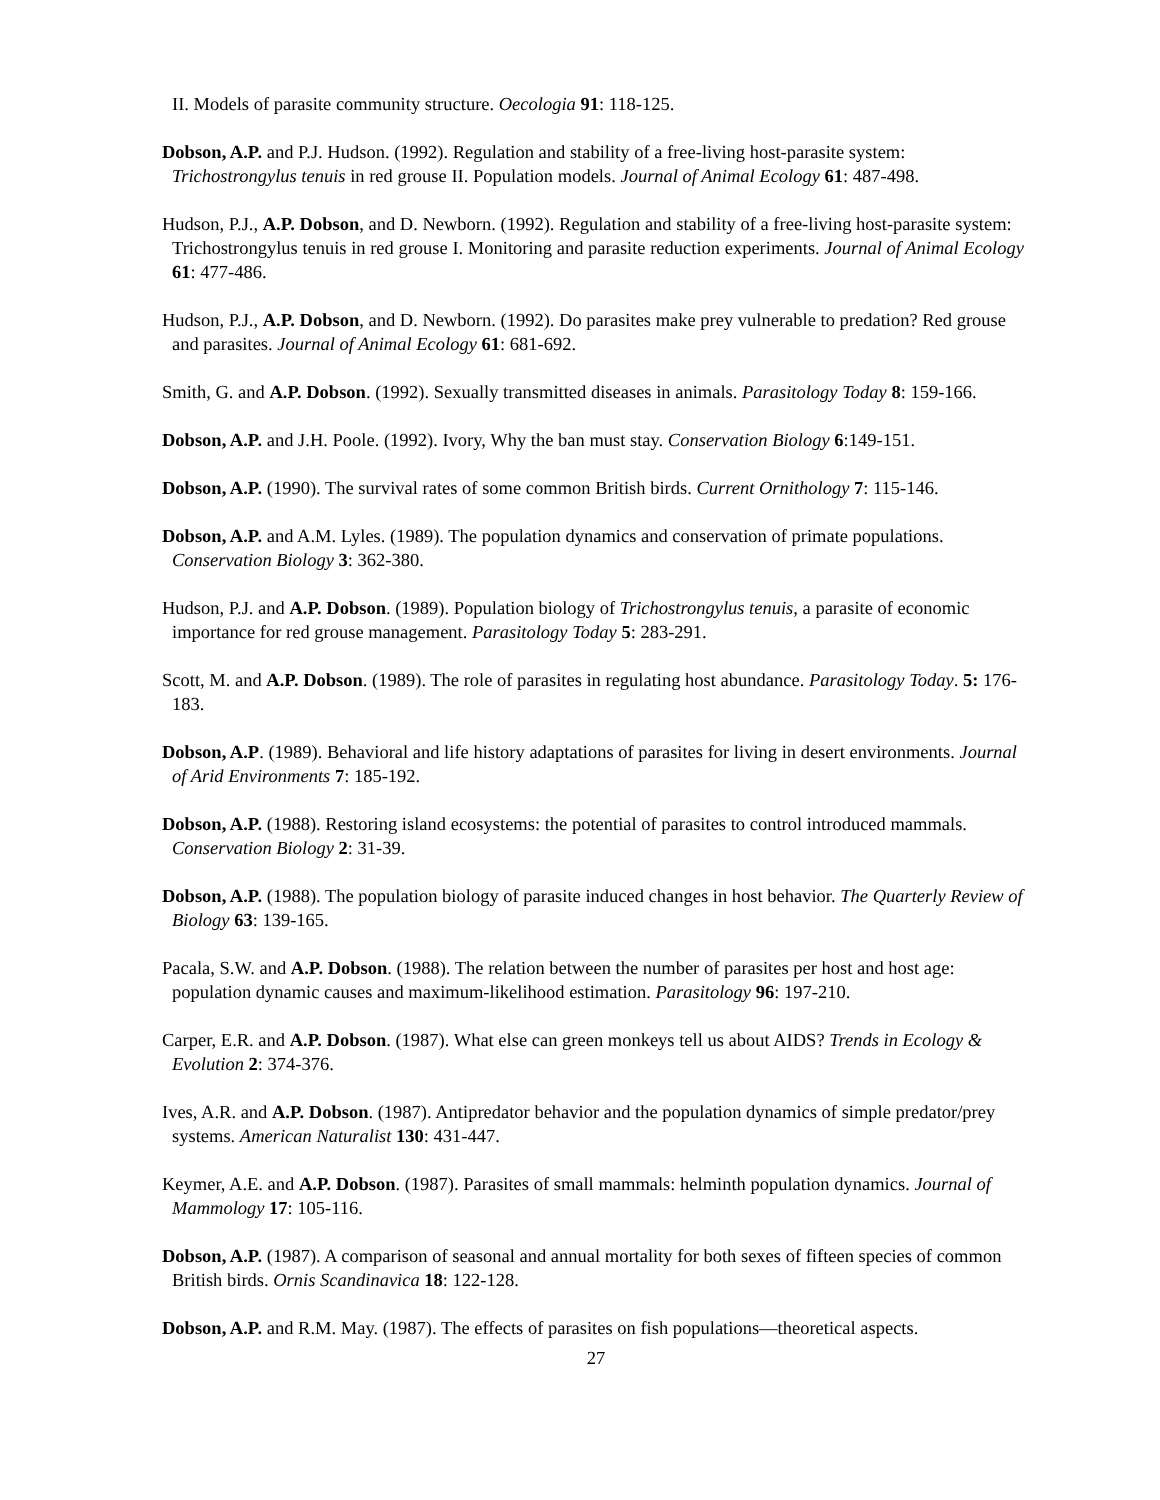II. Models of parasite community structure. Oecologia 91: 118-125.
Dobson, A.P. and P.J. Hudson. (1992). Regulation and stability of a free-living host-parasite system: Trichostrongylus tenuis in red grouse II. Population models. Journal of Animal Ecology 61: 487-498.
Hudson, P.J., A.P. Dobson, and D. Newborn. (1992). Regulation and stability of a free-living host-parasite system: Trichostrongylus tenuis in red grouse I. Monitoring and parasite reduction experiments. Journal of Animal Ecology 61: 477-486.
Hudson, P.J., A.P. Dobson, and D. Newborn. (1992). Do parasites make prey vulnerable to predation? Red grouse and parasites. Journal of Animal Ecology 61: 681-692.
Smith, G. and A.P. Dobson. (1992). Sexually transmitted diseases in animals. Parasitology Today 8: 159-166.
Dobson, A.P. and J.H. Poole. (1992). Ivory, Why the ban must stay. Conservation Biology 6:149-151.
Dobson, A.P. (1990). The survival rates of some common British birds. Current Ornithology 7: 115-146.
Dobson, A.P. and A.M. Lyles. (1989). The population dynamics and conservation of primate populations. Conservation Biology 3: 362-380.
Hudson, P.J. and A.P. Dobson. (1989). Population biology of Trichostrongylus tenuis, a parasite of economic importance for red grouse management. Parasitology Today 5: 283-291.
Scott, M. and A.P. Dobson. (1989). The role of parasites in regulating host abundance. Parasitology Today. 5: 176-183.
Dobson, A.P. (1989). Behavioral and life history adaptations of parasites for living in desert environments. Journal of Arid Environments 7: 185-192.
Dobson, A.P. (1988). Restoring island ecosystems: the potential of parasites to control introduced mammals. Conservation Biology 2: 31-39.
Dobson, A.P. (1988). The population biology of parasite induced changes in host behavior. The Quarterly Review of Biology 63: 139-165.
Pacala, S.W. and A.P. Dobson. (1988). The relation between the number of parasites per host and host age: population dynamic causes and maximum-likelihood estimation. Parasitology 96: 197-210.
Carper, E.R. and A.P. Dobson. (1987). What else can green monkeys tell us about AIDS? Trends in Ecology & Evolution 2: 374-376.
Ives, A.R. and A.P. Dobson. (1987). Antipredator behavior and the population dynamics of simple predator/prey systems. American Naturalist 130: 431-447.
Keymer, A.E. and A.P. Dobson. (1987). Parasites of small mammals: helminth population dynamics. Journal of Mammology 17: 105-116.
Dobson, A.P. (1987). A comparison of seasonal and annual mortality for both sexes of fifteen species of common British birds. Ornis Scandinavica 18: 122-128.
Dobson, A.P. and R.M. May. (1987). The effects of parasites on fish populations—theoretical aspects.
27